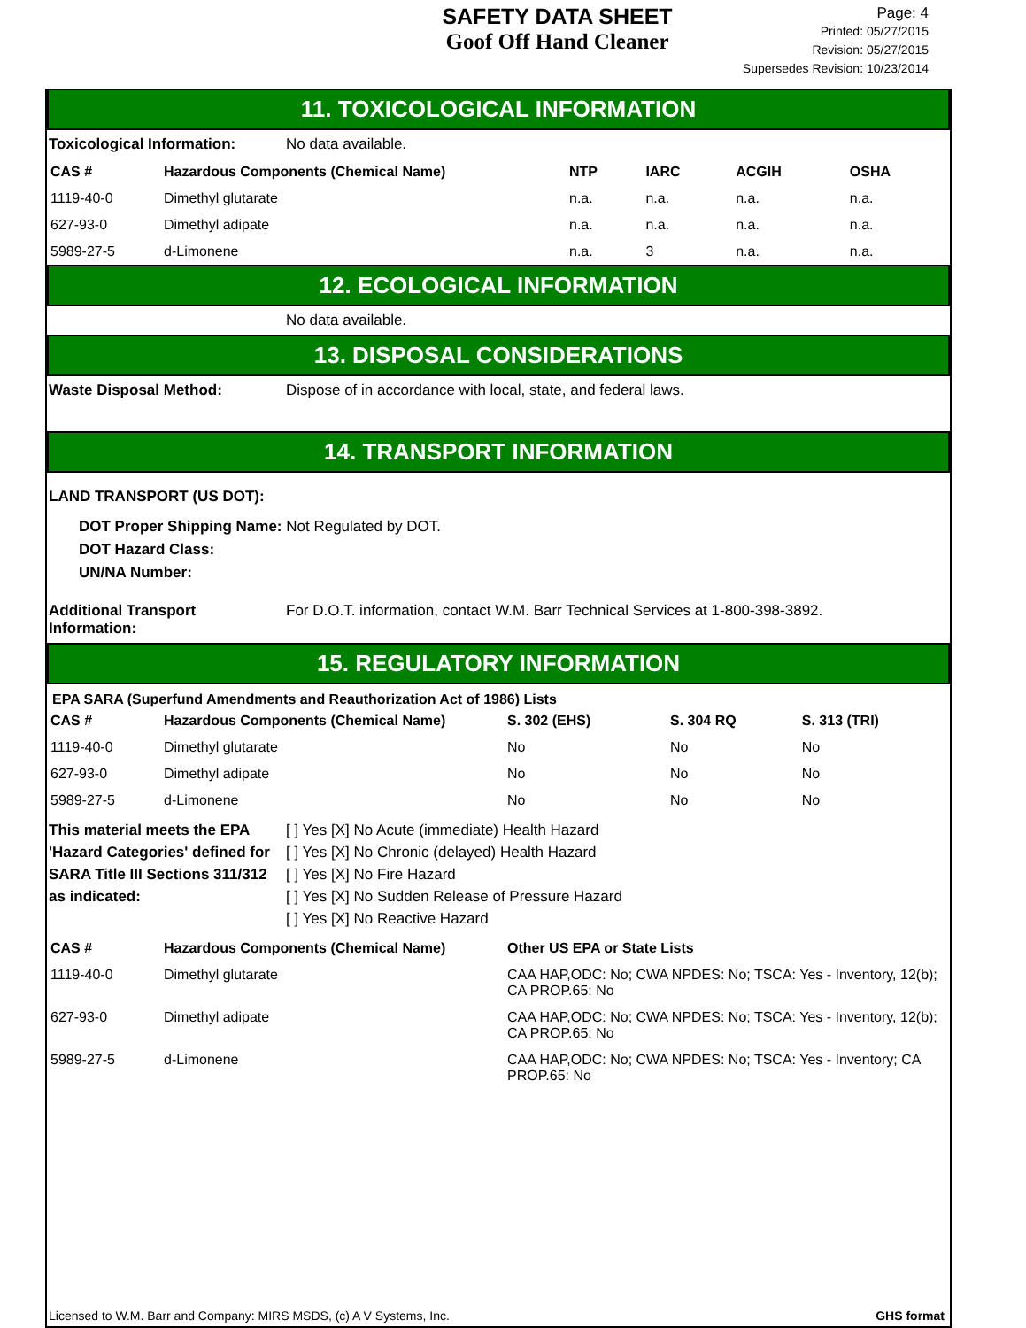SAFETY DATA SHEET
Goof Off Hand Cleaner
Page: 4
Printed: 05/27/2015
Revision: 05/27/2015
Supersedes Revision: 10/23/2014
11. TOXICOLOGICAL INFORMATION
Toxicological Information: No data available.
| CAS # | Hazardous Components (Chemical Name) | NTP | IARC | ACGIH | OSHA |
| --- | --- | --- | --- | --- | --- |
| 1119-40-0 | Dimethyl glutarate | n.a. | n.a. | n.a. | n.a. |
| 627-93-0 | Dimethyl adipate | n.a. | n.a. | n.a. | n.a. |
| 5989-27-5 | d-Limonene | n.a. | 3 | n.a. | n.a. |
12. ECOLOGICAL INFORMATION
No data available.
13. DISPOSAL CONSIDERATIONS
Waste Disposal Method: Dispose of in accordance with local, state, and federal laws.
14. TRANSPORT INFORMATION
LAND TRANSPORT (US DOT):
DOT Proper Shipping Name: Not Regulated by DOT.
DOT Hazard Class:
UN/NA Number:
Additional Transport Information:
For D.O.T. information, contact W.M. Barr Technical Services at 1-800-398-3892.
15. REGULATORY INFORMATION
EPA SARA (Superfund Amendments and Reauthorization Act of 1986) Lists
| CAS # | Hazardous Components (Chemical Name) | S. 302 (EHS) | S. 304 RQ | S. 313 (TRI) |
| --- | --- | --- | --- | --- |
| 1119-40-0 | Dimethyl glutarate | No | No | No |
| 627-93-0 | Dimethyl adipate | No | No | No |
| 5989-27-5 | d-Limonene | No | No | No |
This material meets the EPA 'Hazard Categories' defined for SARA Title III Sections 311/312 as indicated:
[ ] Yes [X] No Acute (immediate) Health Hazard
[ ] Yes [X] No Chronic (delayed) Health Hazard
[ ] Yes [X] No Fire Hazard
[ ] Yes [X] No Sudden Release of Pressure Hazard
[ ] Yes [X] No Reactive Hazard
| CAS # | Hazardous Components (Chemical Name) | Other US EPA or State Lists |
| --- | --- | --- |
| 1119-40-0 | Dimethyl glutarate | CAA HAP,ODC: No; CWA NPDES: No; TSCA: Yes - Inventory, 12(b); CA PROP.65: No |
| 627-93-0 | Dimethyl adipate | CAA HAP,ODC: No; CWA NPDES: No; TSCA: Yes - Inventory, 12(b); CA PROP.65: No |
| 5989-27-5 | d-Limonene | CAA HAP,ODC: No; CWA NPDES: No; TSCA: Yes - Inventory; CA PROP.65: No |
Licensed to W.M. Barr and Company: MIRS MSDS, (c) A V Systems, Inc. GHS format